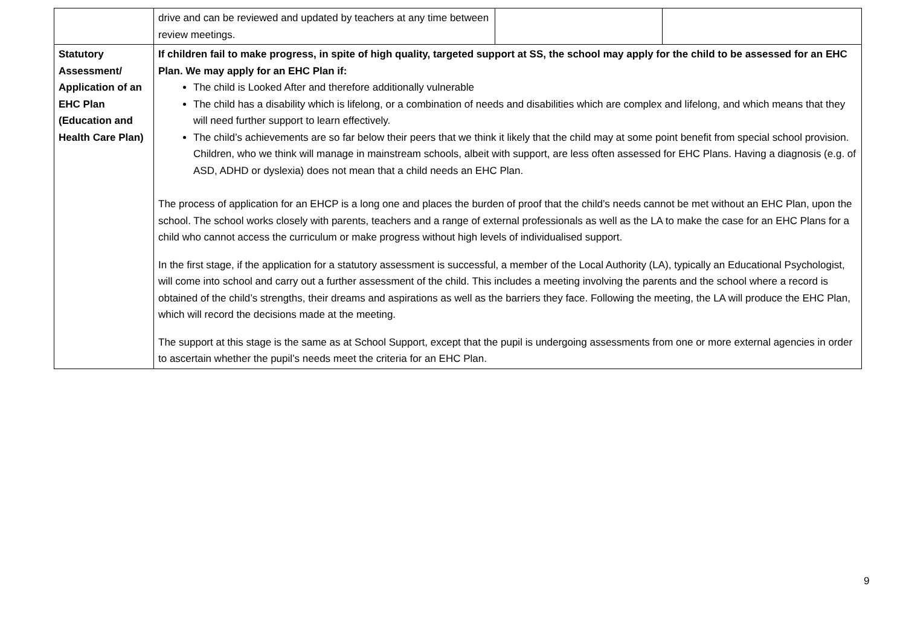| | drive and can be reviewed and updated by teachers at any time between review meetings. | | |
| Statutory Assessment/ Application of an EHC Plan (Education and Health Care Plan) | If children fail to make progress, in spite of high quality, targeted support at SS, the school may apply for the child to be assessed for an EHC Plan. We may apply for an EHC Plan if: The child is Looked After and therefore additionally vulnerable The child has a disability which is lifelong, or a combination of needs and disabilities which are complex and lifelong, and which means that they will need further support to learn effectively. The child’s achievements are so far below their peers that we think it likely that the child may at some point benefit from special school provision. Children, who we think will manage in mainstream schools, albeit with support, are less often assessed for EHC Plans. Having a diagnosis (e.g. of ASD, ADHD or dyslexia) does not mean that a child needs an EHC Plan. The process of application for an EHCP is a long one and places the burden of proof that the child’s needs cannot be met without an EHC Plan, upon the school. The school works closely with parents, teachers and a range of external professionals as well as the LA to make the case for an EHC Plans for a child who cannot access the curriculum or make progress without high levels of individualised support. In the first stage, if the application for a statutory assessment is successful, a member of the Local Authority (LA), typically an Educational Psychologist, will come into school and carry out a further assessment of the child. This includes a meeting involving the parents and the school where a record is obtained of the child’s strengths, their dreams and aspirations as well as the barriers they face. Following the meeting, the LA will produce the EHC Plan, which will record the decisions made at the meeting. The support at this stage is the same as at School Support, except that the pupil is undergoing assessments from one or more external agencies in order to ascertain whether the pupil’s needs meet the criteria for an EHC Plan. | | |
9